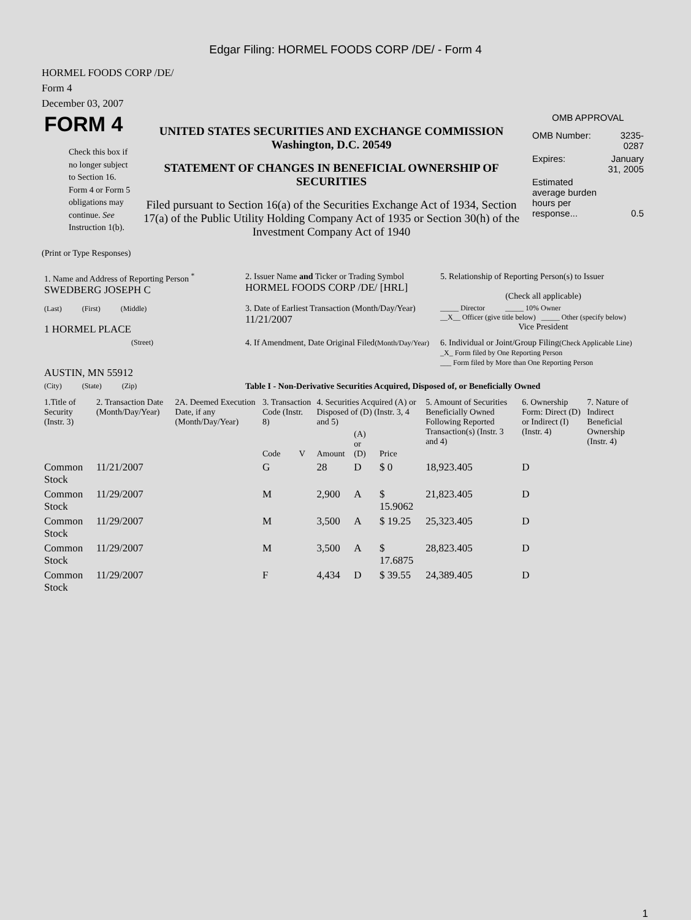Edgar Filing: HORMEL FOODS CORP /DE/ - Form 4
HORMEL FOODS CORP /DE/
Form 4
December 03, 2007
| FORM 4 Check this box if no longer subject to Section 16. Form 4 or Form 5 obligations may continue. See Instruction 1(b). | UNITED STATES SECURITIES AND EXCHANGE COMMISSION Washington, D.C. 20549 STATEMENT OF CHANGES IN BENEFICIAL OWNERSHIP OF SECURITIES Filed pursuant to Section 16(a) of the Securities Exchange Act of 1934, Section 17(a) of the Public Utility Holding Company Act of 1935 or Section 30(h) of the Investment Company Act of 1940 | OMB APPROVAL / OMB Number: / 3235-0287 / / Expires: / January 31, 2005 / / Estimated average burden hours per response... / 0.5 / |
(Print or Type Responses)
| 1. Name and Address of Reporting Person <sup>*</sup> SWEDBERG JOSEPH C | 2. Issuer Name and Ticker or Trading Symbol HORMEL FOODS CORP /DE/ [HRL] | 5. Relationship of Reporting Person(s) to Issuer (Check all applicable) |
| (Last) (First) (Middle) 1 HORMEL PLACE | 3. Date of Earliest Transaction (Month/Day/Year) 11/21/2007 | _____ Director _____ 10% Owner __X__ Officer (give title below) _____ Other (specify below) Vice President |
| (Street) AUSTIN, MN 55912 | 4. If Amendment, Date Original Filed (Month/Day/Year) | 6. Individual or Joint/Group Filing (Check Applicable Line) _X_ Form filed by One Reporting Person ___ Form filed by More than One Reporting Person |
| (City) (State) (Zip) | Table I - Non-Derivative Securities Acquired, Disposed of, or Beneficially Owned | |
| 1.Title of Security (Instr. 3) | 2. Transaction Date (Month/Day/Year) | 2A. Deemed Execution Date, if any (Month/Day/Year) | 3. Transaction Code (Instr. 8) | | 4. Securities Acquired (A) or Disposed of (D) (Instr. 3, 4 and 5) | | | 5. Amount of Securities Beneficially Owned Following Reported Transaction(s) (Instr. 3 and 4) | 6. Ownership Form: Direct (D) or Indirect (I) (Instr. 4) | 7. Nature of Indirect Beneficial Ownership (Instr. 4) |
| --- | --- | --- | --- | --- | --- | --- | --- | --- | --- | --- |
| | | | Code | V | Amount | (A) or (D) | Price | | | |
| Common Stock | 11/21/2007 | | G | | 28 | D | $ 0 | 18,923.405 | D | |
| Common Stock | 11/29/2007 | | M | | 2,900 | A | $ 15.9062 | 21,823.405 | D | |
| Common Stock | 11/29/2007 | | M | | 3,500 | A | $ 19.25 | 25,323.405 | D | |
| Common Stock | 11/29/2007 | | M | | 3,500 | A | $ 17.6875 | 28,823.405 | D | |
| Common Stock | 11/29/2007 | | F | | 4,434 | D | $ 39.55 | 24,389.405 | D | |
1